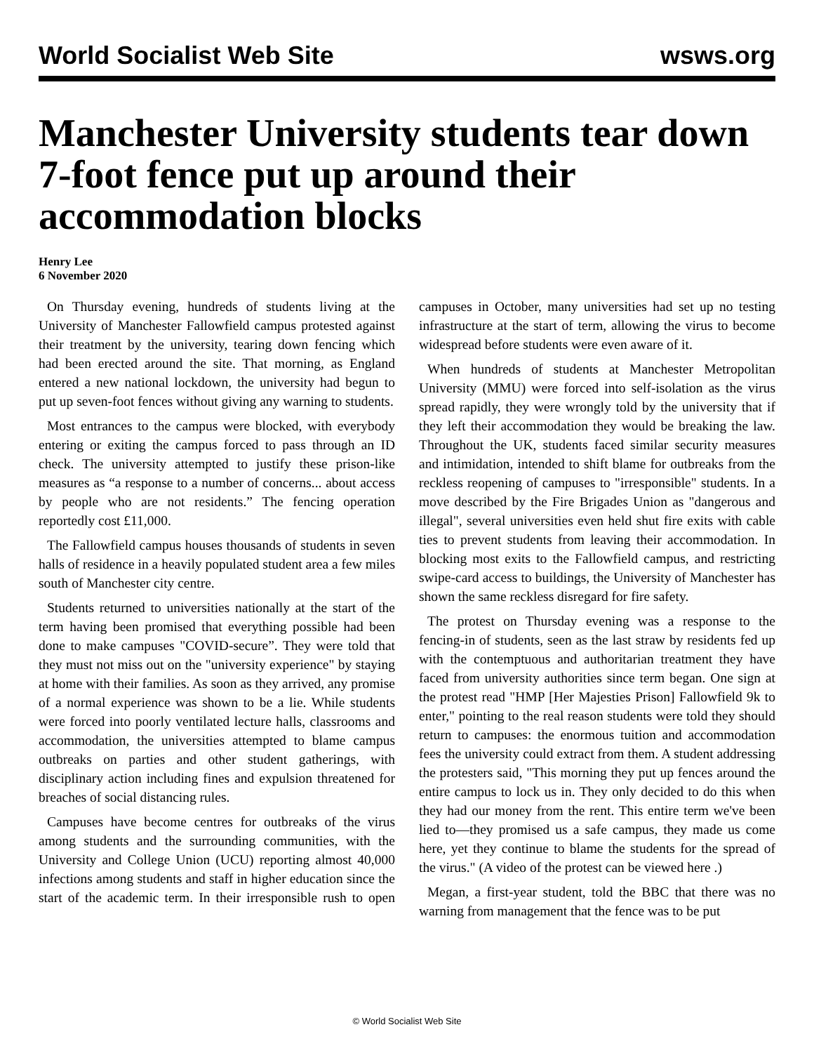World Socialist Web Site wsws.org
Manchester University students tear down 7-foot fence put up around their accommodation blocks
Henry Lee
6 November 2020
On Thursday evening, hundreds of students living at the University of Manchester Fallowfield campus protested against their treatment by the university, tearing down fencing which had been erected around the site. That morning, as England entered a new national lockdown, the university had begun to put up seven-foot fences without giving any warning to students.
Most entrances to the campus were blocked, with everybody entering or exiting the campus forced to pass through an ID check. The university attempted to justify these prison-like measures as “a response to a number of concerns... about access by people who are not residents.” The fencing operation reportedly cost £11,000.
The Fallowfield campus houses thousands of students in seven halls of residence in a heavily populated student area a few miles south of Manchester city centre.
Students returned to universities nationally at the start of the term having been promised that everything possible had been done to make campuses "COVID-secure”. They were told that they must not miss out on the "university experience" by staying at home with their families. As soon as they arrived, any promise of a normal experience was shown to be a lie. While students were forced into poorly ventilated lecture halls, classrooms and accommodation, the universities attempted to blame campus outbreaks on parties and other student gatherings, with disciplinary action including fines and expulsion threatened for breaches of social distancing rules.
Campuses have become centres for outbreaks of the virus among students and the surrounding communities, with the University and College Union (UCU) reporting almost 40,000 infections among students and staff in higher education since the start of the academic term. In their irresponsible rush to open campuses in October, many universities had set up no testing infrastructure at the start of term, allowing the virus to become widespread before students were even aware of it.
When hundreds of students at Manchester Metropolitan University (MMU) were forced into self-isolation as the virus spread rapidly, they were wrongly told by the university that if they left their accommodation they would be breaking the law. Throughout the UK, students faced similar security measures and intimidation, intended to shift blame for outbreaks from the reckless reopening of campuses to "irresponsible" students. In a move described by the Fire Brigades Union as "dangerous and illegal", several universities even held shut fire exits with cable ties to prevent students from leaving their accommodation. In blocking most exits to the Fallowfield campus, and restricting swipe-card access to buildings, the University of Manchester has shown the same reckless disregard for fire safety.
The protest on Thursday evening was a response to the fencing-in of students, seen as the last straw by residents fed up with the contemptuous and authoritarian treatment they have faced from university authorities since term began. One sign at the protest read "HMP [Her Majesties Prison] Fallowfield 9k to enter," pointing to the real reason students were told they should return to campuses: the enormous tuition and accommodation fees the university could extract from them. A student addressing the protesters said, "This morning they put up fences around the entire campus to lock us in. They only decided to do this when they had our money from the rent. This entire term we've been lied to—they promised us a safe campus, they made us come here, yet they continue to blame the students for the spread of the virus." (A video of the protest can be viewed here .)
Megan, a first-year student, told the BBC that there was no warning from management that the fence was to be put
© World Socialist Web Site